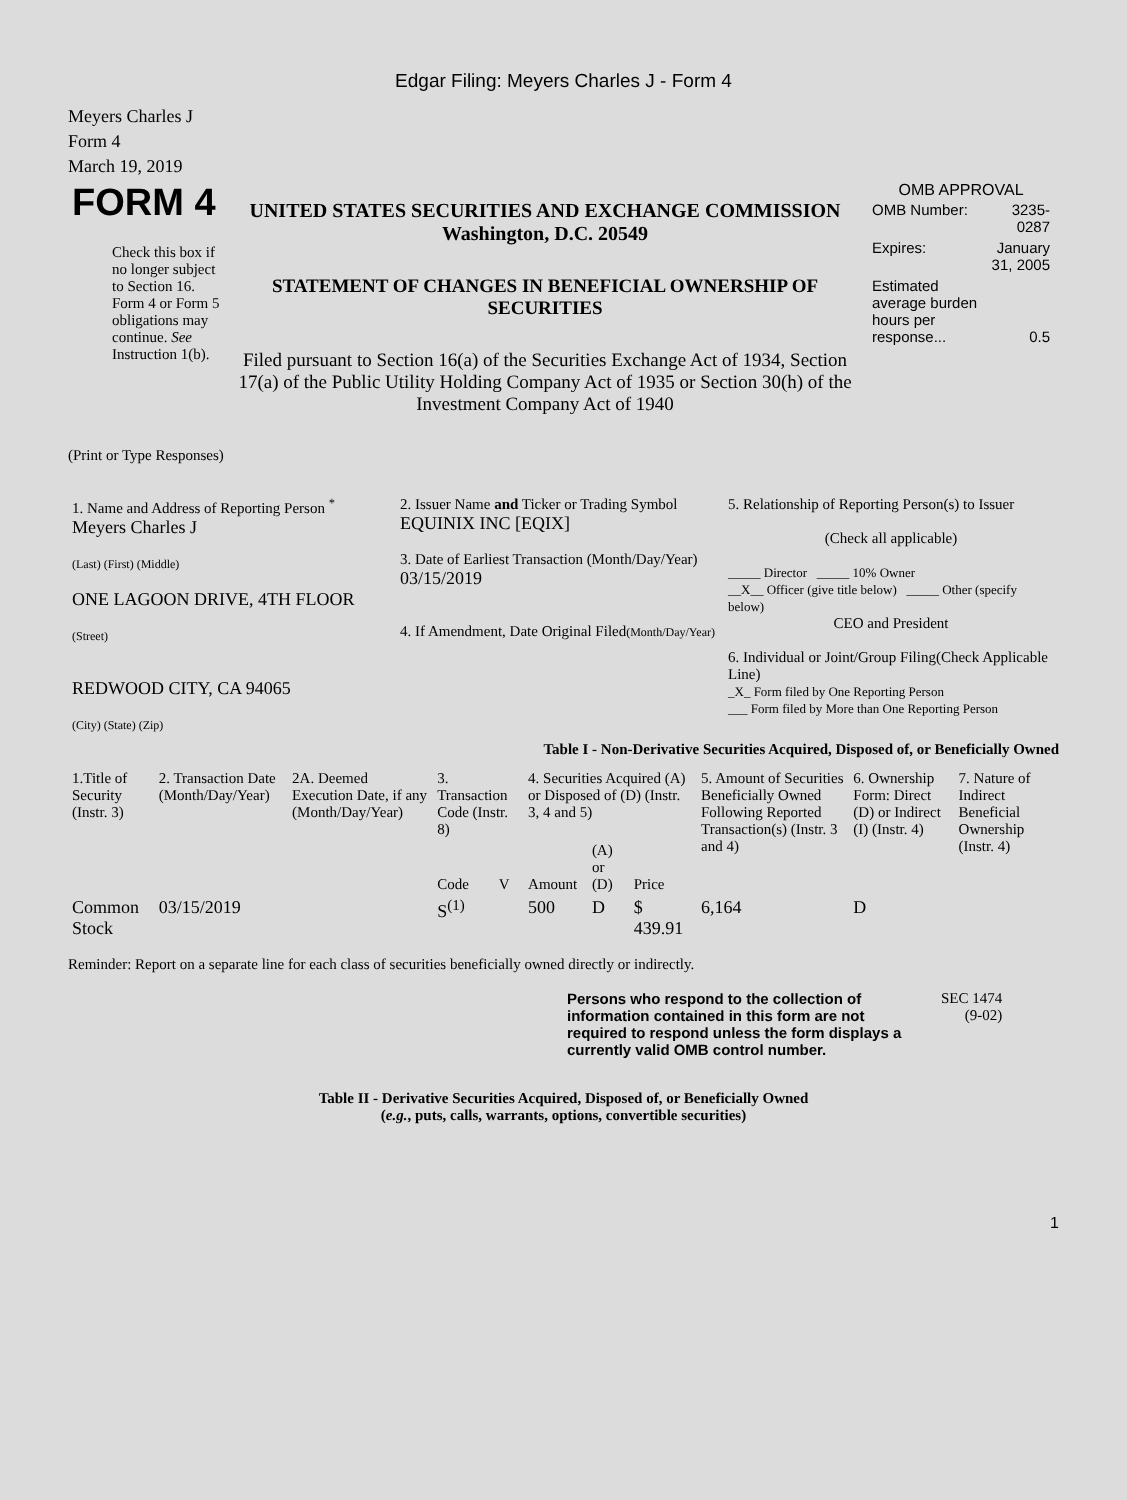Edgar Filing: Meyers Charles J - Form 4
Meyers Charles J
Form 4
March 19, 2019
| FORM 4 Check this box if no longer subject to Section 16. Form 4 or Form 5 obligations may continue. See Instruction 1(b). | UNITED STATES SECURITIES AND EXCHANGE COMMISSION Washington, D.C. 20549 STATEMENT OF CHANGES IN BENEFICIAL OWNERSHIP OF SECURITIES Filed pursuant to Section 16(a) of the Securities Exchange Act of 1934, Section 17(a) of the Public Utility Holding Company Act of 1935 or Section 30(h) of the Investment Company Act of 1940 | OMB APPROVAL / OMB Number: / 3235-0287 / / Expires: / January 31, 2005 / / Estimated average burden hours per response... / 0.5 / |
(Print or Type Responses)
| 1. Name and Address of Reporting Person <sup>*</sup> Meyers Charles J (Last) (First) (Middle) ONE LAGOON DRIVE, 4TH FLOOR (Street) REDWOOD CITY, CA 94065 (City) (State) (Zip) | 2. Issuer Name and Ticker or Trading Symbol EQUINIX INC [EQIX] 3. Date of Earliest Transaction (Month/Day/Year) 03/15/2019 4. If Amendment, Date Original Filed (Month/Day/Year) | 5. Relationship of Reporting Person(s) to Issuer (Check all applicable) _____ Director _____ 10% Owner __X__ Officer (give title below) _____ Other (specify below) CEO and President 6. Individual or Joint/Group Filing(Check Applicable Line) _X_ Form filed by One Reporting Person ___ Form filed by More than One Reporting Person |
Table I - Non-Derivative Securities Acquired, Disposed of, or Beneficially Owned
| 1.Title of Security (Instr. 3) | 2. Transaction Date (Month/Day/Year) | 2A. Deemed Execution Date, if any (Month/Day/Year) | 3. Transaction Code (Instr. 8) | | 4. Securities Acquired (A) or Disposed of (D) (Instr. 3, 4 and 5) | | | 5. Amount of Securities Beneficially Owned Following Reported Transaction(s) (Instr. 3 and 4) | 6. Ownership Form: Direct (D) or Indirect (I) (Instr. 4) | 7. Nature of Indirect Beneficial Ownership (Instr. 4) |
| --- | --- | --- | --- | --- | --- | --- | --- | --- | --- | --- |
| | | | Code | V | Amount | (A) or (D) | Price | | | |
| Common Stock | 03/15/2019 | | S<sup>(1)</sup> | | 500 | D | $ 439.91 | 6,164 | D | |
Reminder: Report on a separate line for each class of securities beneficially owned directly or indirectly.
| Persons who respond to the collection of information contained in this form are not required to respond unless the form displays a currently valid OMB control number. | SEC 1474 (9-02) |
Table II - Derivative Securities Acquired, Disposed of, or Beneficially Owned
(e.g., puts, calls, warrants, options, convertible securities)
1